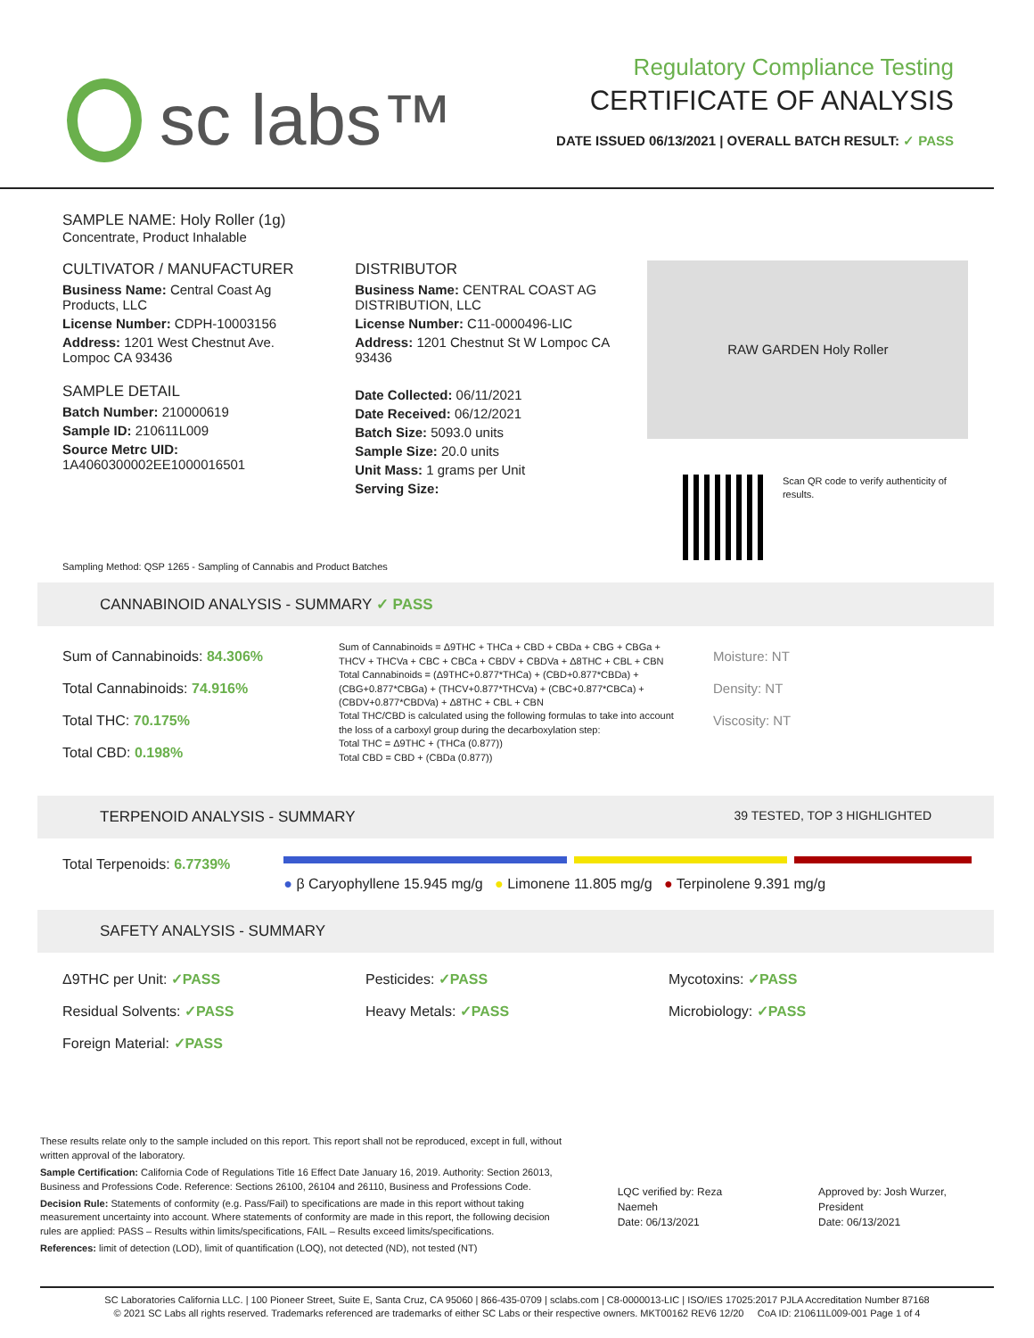sc labs™
Regulatory Compliance Testing
CERTIFICATE OF ANALYSIS
DATE ISSUED 06/13/2021 | OVERALL BATCH RESULT: ✓ PASS
SAMPLE NAME: Holy Roller (1g)
Concentrate, Product Inhalable
CULTIVATOR / MANUFACTURER
Business Name: Central Coast Ag Products, LLC
License Number: CDPH-10003156
Address: 1201 West Chestnut Ave. Lompoc CA 93436
SAMPLE DETAIL
Batch Number: 210000619
Sample ID: 210611L009
Source Metrc UID: 1A4060300002EE1000016501
DISTRIBUTOR
Business Name: CENTRAL COAST AG DISTRIBUTION, LLC
License Number: C11-0000496-LIC
Address: 1201 Chestnut St W Lompoc CA 93436
Date Collected: 06/11/2021
Date Received: 06/12/2021
Batch Size: 5093.0 units
Sample Size: 20.0 units
Unit Mass: 1 grams per Unit
Serving Size:
RAW GARDEN Holy Roller
Scan QR code to verify authenticity of results.
Sampling Method: QSP 1265 - Sampling of Cannabis and Product Batches
CANNABINOID ANALYSIS - SUMMARY ✓ PASS
Sum of Cannabinoids: 84.306%
Total Cannabinoids: 74.916%
Total THC: 70.175%
Total CBD: 0.198%
Sum of Cannabinoids = Δ9THC + THCa + CBD + CBDa + CBG + CBGa + THCV + THCVa + CBC + CBCa + CBDV + CBDVa + Δ8THC + CBL + CBN
Total Cannabinoids = (Δ9THC+0.877*THCa) + (CBD+0.877*CBDa) + (CBG+0.877*CBGa) + (THCV+0.877*THCVa) + (CBC+0.877*CBCa) + (CBDV+0.877*CBDVa) + Δ8THC + CBL + CBN
Total THC/CBD is calculated using the following formulas to take into account the loss of a carboxyl group during the decarboxylation step:
Total THC = Δ9THC + (THCa (0.877))
Total CBD = CBD + (CBDa (0.877))
Moisture: NT
Density: NT
Viscosity: NT
TERPENOID ANALYSIS - SUMMARY 39 TESTED, TOP 3 HIGHLIGHTED
Total Terpenoids: 6.7739% ● β Caryophyllene 15.945 mg/g ● Limonene 11.805 mg/g ● Terpinolene 9.391 mg/g
SAFETY ANALYSIS - SUMMARY
Δ9THC per Unit: ✓PASS
Pesticides: ✓PASS
Mycotoxins: ✓PASS
Residual Solvents: ✓PASS
Heavy Metals: ✓PASS
Microbiology: ✓PASS
Foreign Material: ✓PASS
These results relate only to the sample included on this report. This report shall not be reproduced, except in full, without written approval of the laboratory.
Sample Certification: California Code of Regulations Title 16 Effect Date January 16, 2019. Authority: Section 26013, Business and Professions Code. Reference: Sections 26100, 26104 and 26110, Business and Professions Code.
Decision Rule: Statements of conformity (e.g. Pass/Fail) to specifications are made in this report without taking measurement uncertainty into account. Where statements of conformity are made in this report, the following decision rules are applied: PASS – Results within limits/specifications, FAIL – Results exceed limits/specifications.
References: limit of detection (LOD), limit of quantification (LOQ), not detected (ND), not tested (NT)
LQC verified by: Reza Naemeh
Date: 06/13/2021
Approved by: Josh Wurzer, President
Date: 06/13/2021
SC Laboratories California LLC. | 100 Pioneer Street, Suite E, Santa Cruz, CA 95060 | 866-435-0709 | sclabs.com | C8-0000013-LIC | ISO/IES 17025:2017 PJLA Accreditation Number 87168
© 2021 SC Labs all rights reserved. Trademarks referenced are trademarks of either SC Labs or their respective owners. MKT00162 REV6 12/20 CoA ID: 210611L009-001 Page 1 of 4